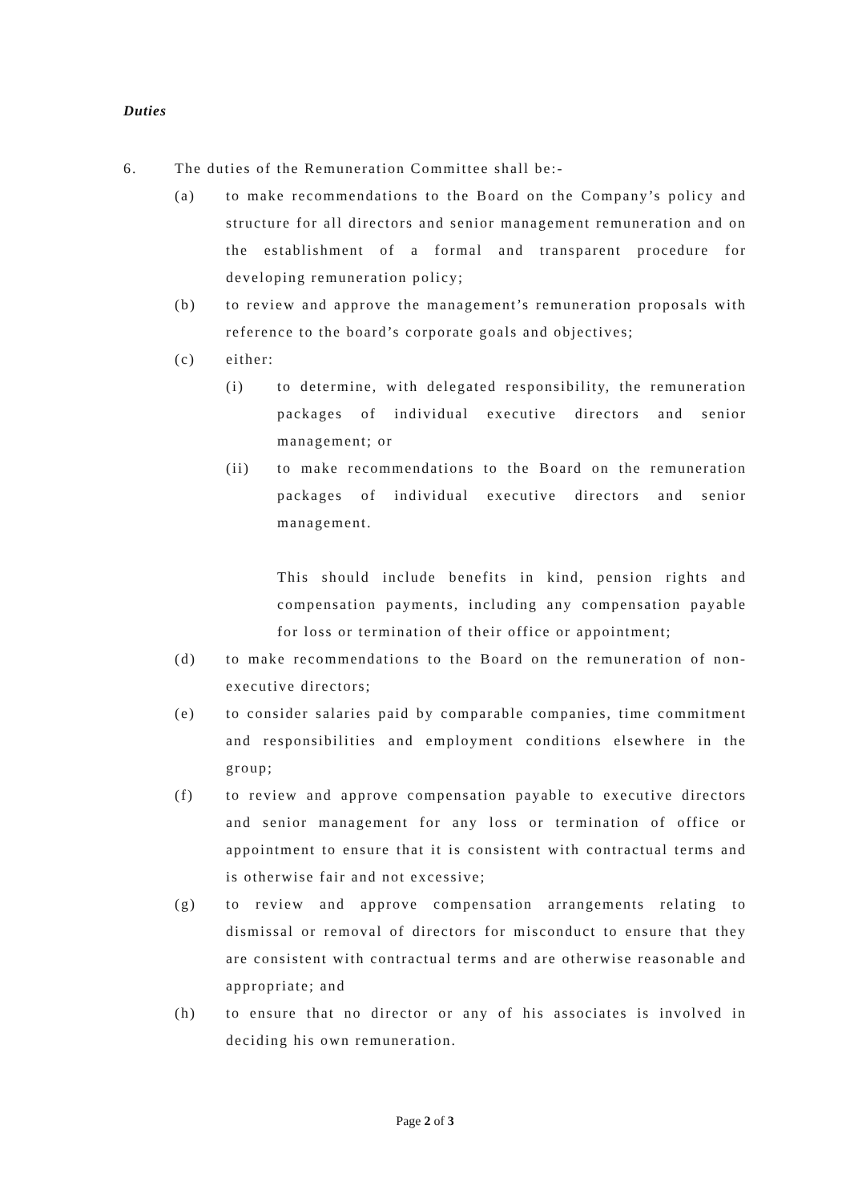Duties
6. The duties of the Remuneration Committee shall be:-
(a) to make recommendations to the Board on the Company’s policy and structure for all directors and senior management remuneration and on the establishment of a formal and transparent procedure for developing remuneration policy;
(b) to review and approve the management’s remuneration proposals with reference to the board’s corporate goals and objectives;
(c) either:
(i) to determine, with delegated responsibility, the remuneration packages of individual executive directors and senior management; or
(ii) to make recommendations to the Board on the remuneration packages of individual executive directors and senior management.
This should include benefits in kind, pension rights and compensation payments, including any compensation payable for loss or termination of their office or appointment;
(d) to make recommendations to the Board on the remuneration of non-executive directors;
(e) to consider salaries paid by comparable companies, time commitment and responsibilities and employment conditions elsewhere in the group;
(f) to review and approve compensation payable to executive directors and senior management for any loss or termination of office or appointment to ensure that it is consistent with contractual terms and is otherwise fair and not excessive;
(g) to review and approve compensation arrangements relating to dismissal or removal of directors for misconduct to ensure that they are consistent with contractual terms and are otherwise reasonable and appropriate; and
(h) to ensure that no director or any of his associates is involved in deciding his own remuneration.
Page 2 of 3